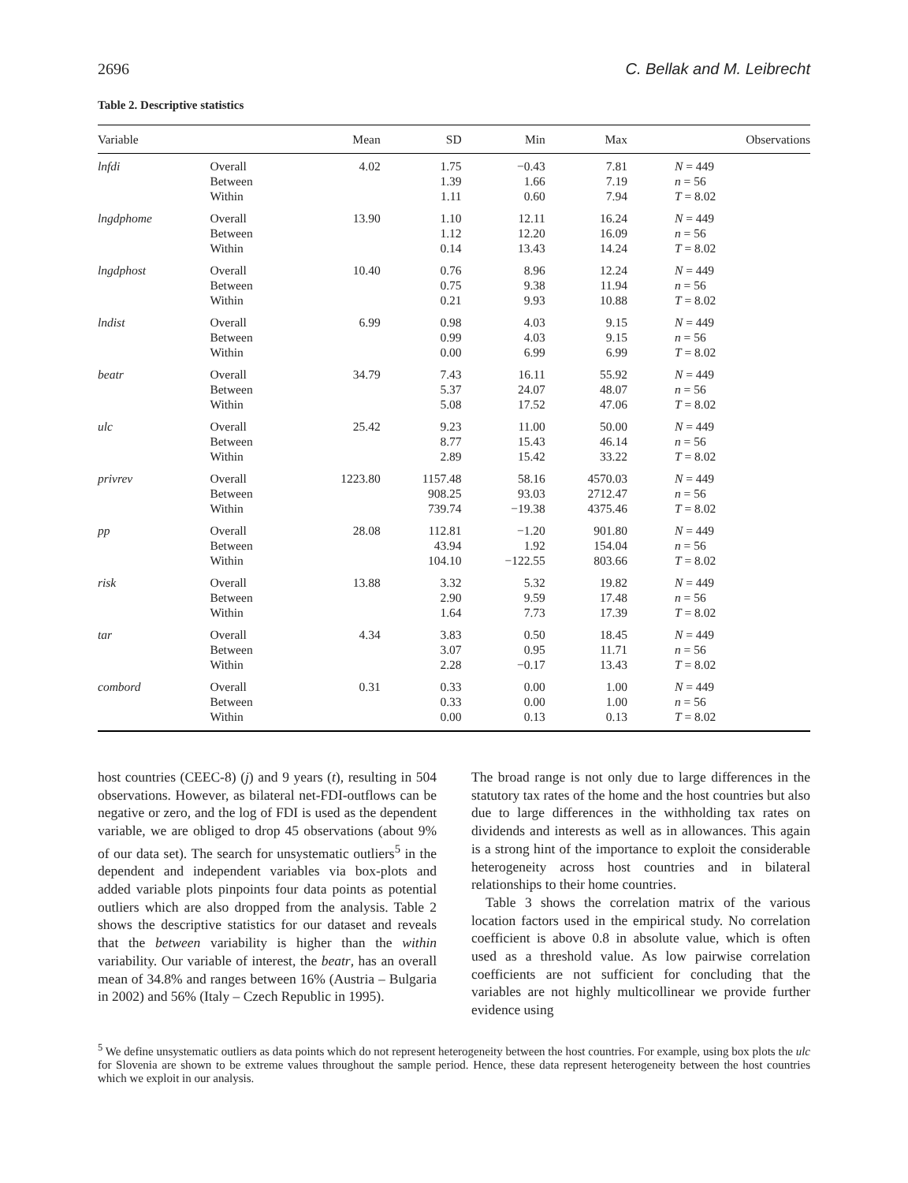2696 C. Bellak and M. Leibrecht
Table 2. Descriptive statistics
| Variable | | Mean | SD | Min | Max | Observations |
| --- | --- | --- | --- | --- | --- | --- |
| lnfdi | Overall Between Within | 4.02 | 1.75 1.39 1.11 | −0.43 1.66 0.60 | 7.81 7.19 7.94 | N = 449 n = 56 T = 8.02 |
| lngdphome | Overall Between Within | 13.90 | 1.10 1.12 0.14 | 12.11 12.20 13.43 | 16.24 16.09 14.24 | N = 449 n = 56 T = 8.02 |
| lngdphost | Overall Between Within | 10.40 | 0.76 0.75 0.21 | 8.96 9.38 9.93 | 12.24 11.94 10.88 | N = 449 n = 56 T = 8.02 |
| lndist | Overall Between Within | 6.99 | 0.98 0.99 0.00 | 4.03 4.03 6.99 | 9.15 9.15 6.99 | N = 449 n = 56 T = 8.02 |
| beatr | Overall Between Within | 34.79 | 7.43 5.37 5.08 | 16.11 24.07 17.52 | 55.92 48.07 47.06 | N = 449 n = 56 T = 8.02 |
| ulc | Overall Between Within | 25.42 | 9.23 8.77 2.89 | 11.00 15.43 15.42 | 50.00 46.14 33.22 | N = 449 n = 56 T = 8.02 |
| privrev | Overall Between Within | 1223.80 | 1157.48 908.25 739.74 | 58.16 93.03 −19.38 | 4570.03 2712.47 4375.46 | N = 449 n = 56 T = 8.02 |
| pp | Overall Between Within | 28.08 | 112.81 43.94 104.10 | −1.20 1.92 −122.55 | 901.80 154.04 803.66 | N = 449 n = 56 T = 8.02 |
| risk | Overall Between Within | 13.88 | 3.32 2.90 1.64 | 5.32 9.59 7.73 | 19.82 17.48 17.39 | N = 449 n = 56 T = 8.02 |
| tar | Overall Between Within | 4.34 | 3.83 3.07 2.28 | 0.50 0.95 −0.17 | 18.45 11.71 13.43 | N = 449 n = 56 T = 8.02 |
| combord | Overall Between Within | 0.31 | 0.33 0.33 0.00 | 0.00 0.00 0.13 | 1.00 1.00 0.13 | N = 449 n = 56 T = 8.02 |
host countries (CEEC-8) (j) and 9 years (t), resulting in 504 observations. However, as bilateral net-FDI-outflows can be negative or zero, and the log of FDI is used as the dependent variable, we are obliged to drop 45 observations (about 9% of our data set). The search for unsystematic outliers<sup>5</sup> in the dependent and independent variables via box-plots and added variable plots pinpoints four data points as potential outliers which are also dropped from the analysis. Table 2 shows the descriptive statistics for our dataset and reveals that the between variability is higher than the within variability. Our variable of interest, the beatr, has an overall mean of 34.8% and ranges between 16% (Austria – Bulgaria in 2002) and 56% (Italy – Czech Republic in 1995).
The broad range is not only due to large differences in the statutory tax rates of the home and the host countries but also due to large differences in the withholding tax rates on dividends and interests as well as in allowances. This again is a strong hint of the importance to exploit the considerable heterogeneity across host countries and in bilateral relationships to their home countries.
Table 3 shows the correlation matrix of the various location factors used in the empirical study. No correlation coefficient is above 0.8 in absolute value, which is often used as a threshold value. As low pairwise correlation coefficients are not sufficient for concluding that the variables are not highly multicollinear we provide further evidence using
<sup>5</sup> We define unsystematic outliers as data points which do not represent heterogeneity between the host countries. For example, using box plots the ulc for Slovenia are shown to be extreme values throughout the sample period. Hence, these data represent heterogeneity between the host countries which we exploit in our analysis.